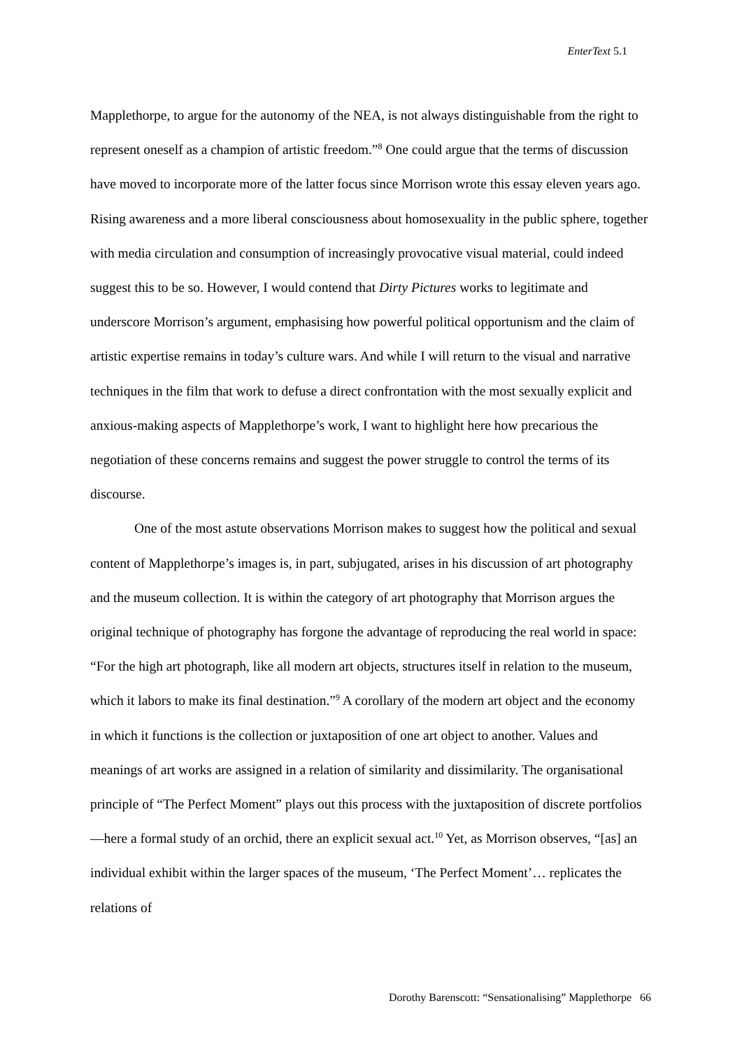EnterText 5.1
Mapplethorpe, to argue for the autonomy of the NEA, is not always distinguishable from the right to represent oneself as a champion of artistic freedom.”<sup>8</sup> One could argue that the terms of discussion have moved to incorporate more of the latter focus since Morrison wrote this essay eleven years ago. Rising awareness and a more liberal consciousness about homosexuality in the public sphere, together with media circulation and consumption of increasingly provocative visual material, could indeed suggest this to be so. However, I would contend that Dirty Pictures works to legitimate and underscore Morrison’s argument, emphasising how powerful political opportunism and the claim of artistic expertise remains in today’s culture wars. And while I will return to the visual and narrative techniques in the film that work to defuse a direct confrontation with the most sexually explicit and anxious-making aspects of Mapplethorpe’s work, I want to highlight here how precarious the negotiation of these concerns remains and suggest the power struggle to control the terms of its discourse.
One of the most astute observations Morrison makes to suggest how the political and sexual content of Mapplethorpe’s images is, in part, subjugated, arises in his discussion of art photography and the museum collection. It is within the category of art photography that Morrison argues the original technique of photography has forgone the advantage of reproducing the real world in space: “For the high art photograph, like all modern art objects, structures itself in relation to the museum, which it labors to make its final destination.”<sup>9</sup> A corollary of the modern art object and the economy in which it functions is the collection or juxtaposition of one art object to another. Values and meanings of art works are assigned in a relation of similarity and dissimilarity. The organisational principle of “The Perfect Moment” plays out this process with the juxtaposition of discrete portfolios—here a formal study of an orchid, there an explicit sexual act.<sup>10</sup> Yet, as Morrison observes, “[as] an individual exhibit within the larger spaces of the museum, ‘The Perfect Moment’… replicates the relations of
Dorothy Barenscott: “Sensationalising” Mapplethorpe 66